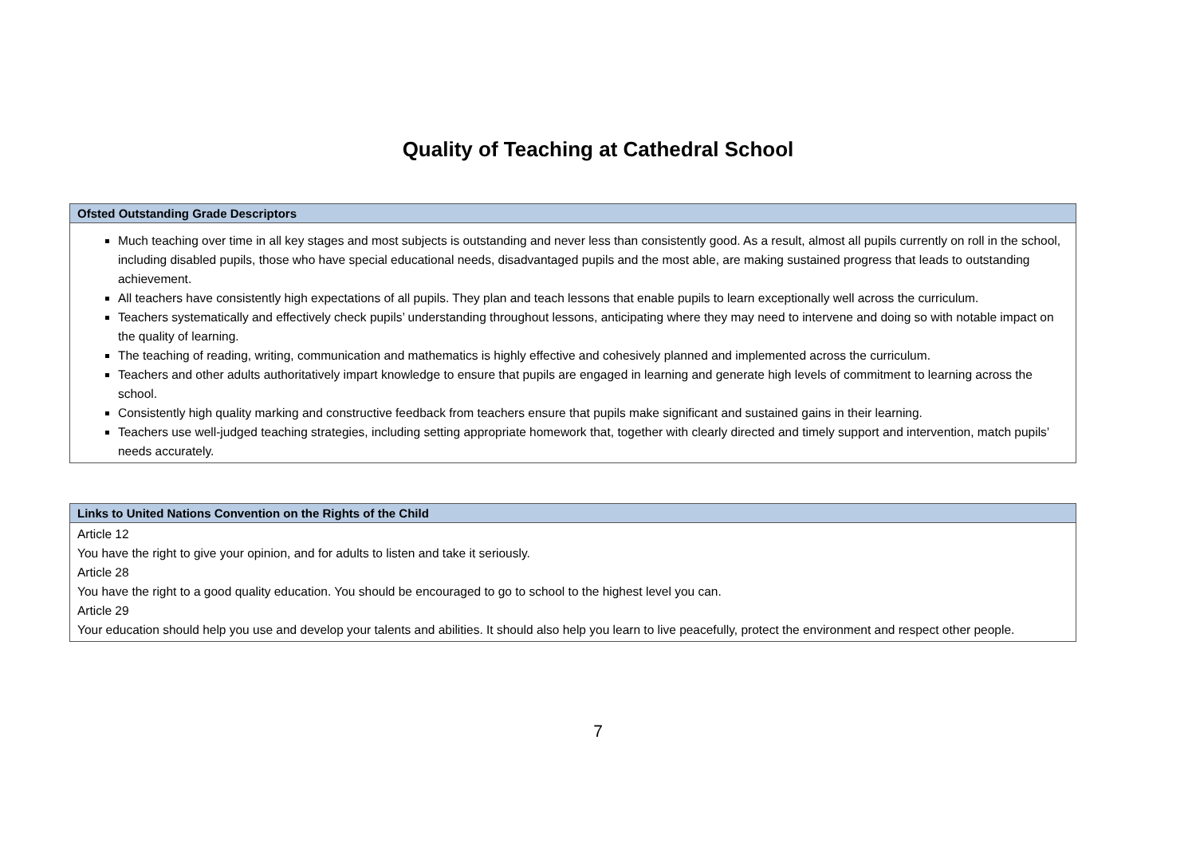Quality of Teaching at Cathedral School
| Ofsted Outstanding Grade Descriptors |
| --- |
| Much teaching over time in all key stages and most subjects is outstanding and never less than consistently good. As a result, almost all pupils currently on roll in the school, including disabled pupils, those who have special educational needs, disadvantaged pupils and the most able, are making sustained progress that leads to outstanding achievement. All teachers have consistently high expectations of all pupils. They plan and teach lessons that enable pupils to learn exceptionally well across the curriculum. Teachers systematically and effectively check pupils’ understanding throughout lessons, anticipating where they may need to intervene and doing so with notable impact on the quality of learning. The teaching of reading, writing, communication and mathematics is highly effective and cohesively planned and implemented across the curriculum. Teachers and other adults authoritatively impart knowledge to ensure that pupils are engaged in learning and generate high levels of commitment to learning across the school. Consistently high quality marking and constructive feedback from teachers ensure that pupils make significant and sustained gains in their learning. Teachers use well-judged teaching strategies, including setting appropriate homework that, together with clearly directed and timely support and intervention, match pupils’ needs accurately. |
| Links to United Nations Convention on the Rights of the Child |
| --- |
| Article 12 You have the right to give your opinion, and for adults to listen and take it seriously. Article 28 You have the right to a good quality education. You should be encouraged to go to school to the highest level you can. Article 29 Your education should help you use and develop your talents and abilities. It should also help you learn to live peacefully, protect the environment and respect other people. |
7